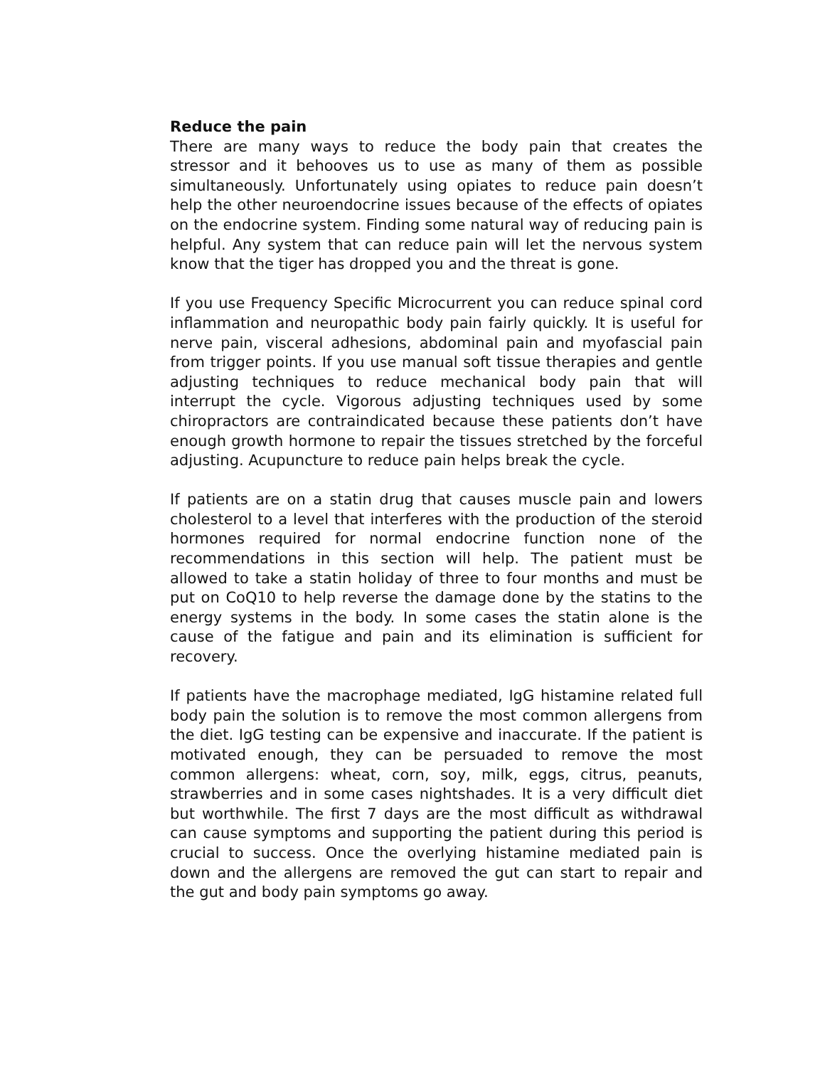Reduce the pain
There are many ways to reduce the body pain that creates the stressor and it behooves us to use as many of them as possible simultaneously. Unfortunately using opiates to reduce pain doesn’t help the other neuroendocrine issues because of the effects of opiates on the endocrine system. Finding some natural way of reducing pain is helpful. Any system that can reduce pain will let the nervous system know that the tiger has dropped you and the threat is gone.
If you use Frequency Specific Microcurrent you can reduce spinal cord inflammation and neuropathic body pain fairly quickly. It is useful for nerve pain, visceral adhesions, abdominal pain and myofascial pain from trigger points. If you use manual soft tissue therapies and gentle adjusting techniques to reduce mechanical body pain that will interrupt the cycle. Vigorous adjusting techniques used by some chiropractors are contraindicated because these patients don’t have enough growth hormone to repair the tissues stretched by the forceful adjusting. Acupuncture to reduce pain helps break the cycle.
If patients are on a statin drug that causes muscle pain and lowers cholesterol to a level that interferes with the production of the steroid hormones required for normal endocrine function none of the recommendations in this section will help. The patient must be allowed to take a statin holiday of three to four months and must be put on CoQ10 to help reverse the damage done by the statins to the energy systems in the body. In some cases the statin alone is the cause of the fatigue and pain and its elimination is sufficient for recovery.
If patients have the macrophage mediated, IgG histamine related full body pain the solution is to remove the most common allergens from the diet. IgG testing can be expensive and inaccurate. If the patient is motivated enough, they can be persuaded to remove the most common allergens: wheat, corn, soy, milk, eggs, citrus, peanuts, strawberries and in some cases nightshades. It is a very difficult diet but worthwhile. The first 7 days are the most difficult as withdrawal can cause symptoms and supporting the patient during this period is crucial to success. Once the overlying histamine mediated pain is down and the allergens are removed the gut can start to repair and the gut and body pain symptoms go away.